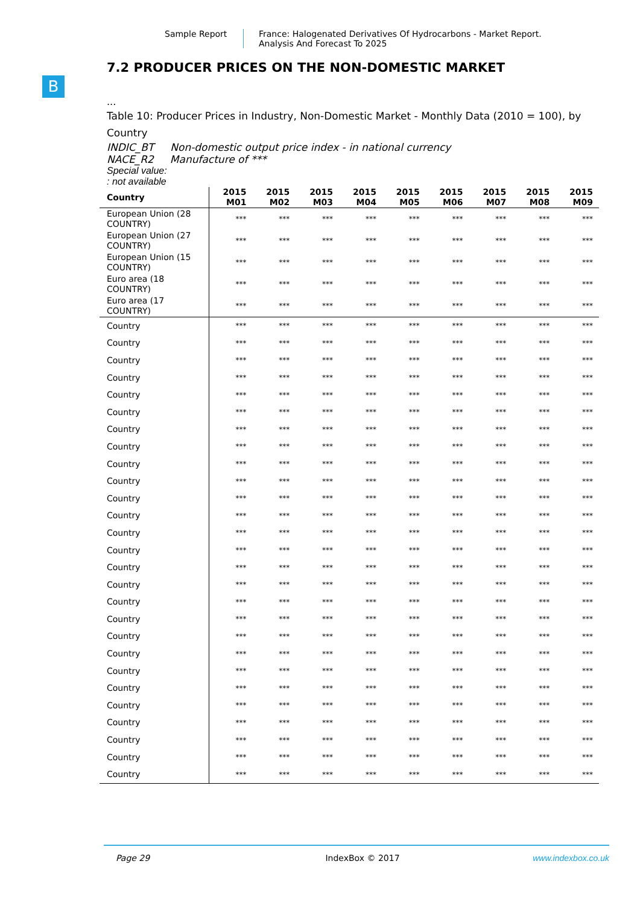Sample Report France: Halogenated Derivatives Of Hydrocarbons - Market Report.
Analysis And Forecast To 2025
B
7.2 PRODUCER PRICES ON THE NON-DOMESTIC MARKET
...
Table 10: Producer Prices in Industry, Non-Domestic Market - Monthly Data (2010 = 100), by Country
INDIC_BT Non-domestic output price index - in national currency
NACE_R2 Manufacture of ***
Special value:
: not available
| Country | 2015 M01 | 2015 M02 | 2015 M03 | 2015 M04 | 2015 M05 | 2015 M06 | 2015 M07 | 2015 M08 | 2015 M09 |
| --- | --- | --- | --- | --- | --- | --- | --- | --- | --- |
| European Union (28 COUNTRY) | *** | *** | *** | *** | *** | *** | *** | *** | *** |
| European Union (27 COUNTRY) | *** | *** | *** | *** | *** | *** | *** | *** | *** |
| European Union (15 COUNTRY) | *** | *** | *** | *** | *** | *** | *** | *** | *** |
| Euro area (18 COUNTRY) | *** | *** | *** | *** | *** | *** | *** | *** | *** |
| Euro area (17 COUNTRY) | *** | *** | *** | *** | *** | *** | *** | *** | *** |
| Country | *** | *** | *** | *** | *** | *** | *** | *** | *** |
| Country | *** | *** | *** | *** | *** | *** | *** | *** | *** |
| Country | *** | *** | *** | *** | *** | *** | *** | *** | *** |
| Country | *** | *** | *** | *** | *** | *** | *** | *** | *** |
| Country | *** | *** | *** | *** | *** | *** | *** | *** | *** |
| Country | *** | *** | *** | *** | *** | *** | *** | *** | *** |
| Country | *** | *** | *** | *** | *** | *** | *** | *** | *** |
| Country | *** | *** | *** | *** | *** | *** | *** | *** | *** |
| Country | *** | *** | *** | *** | *** | *** | *** | *** | *** |
| Country | *** | *** | *** | *** | *** | *** | *** | *** | *** |
| Country | *** | *** | *** | *** | *** | *** | *** | *** | *** |
| Country | *** | *** | *** | *** | *** | *** | *** | *** | *** |
| Country | *** | *** | *** | *** | *** | *** | *** | *** | *** |
| Country | *** | *** | *** | *** | *** | *** | *** | *** | *** |
| Country | *** | *** | *** | *** | *** | *** | *** | *** | *** |
| Country | *** | *** | *** | *** | *** | *** | *** | *** | *** |
| Country | *** | *** | *** | *** | *** | *** | *** | *** | *** |
| Country | *** | *** | *** | *** | *** | *** | *** | *** | *** |
| Country | *** | *** | *** | *** | *** | *** | *** | *** | *** |
| Country | *** | *** | *** | *** | *** | *** | *** | *** | *** |
| Country | *** | *** | *** | *** | *** | *** | *** | *** | *** |
| Country | *** | *** | *** | *** | *** | *** | *** | *** | *** |
| Country | *** | *** | *** | *** | *** | *** | *** | *** | *** |
| Country | *** | *** | *** | *** | *** | *** | *** | *** | *** |
| Country | *** | *** | *** | *** | *** | *** | *** | *** | *** |
| Country | *** | *** | *** | *** | *** | *** | *** | *** | *** |
| Country | *** | *** | *** | *** | *** | *** | *** | *** | *** |
Page 29 IndexBox © 2017 www.indexbox.co.uk